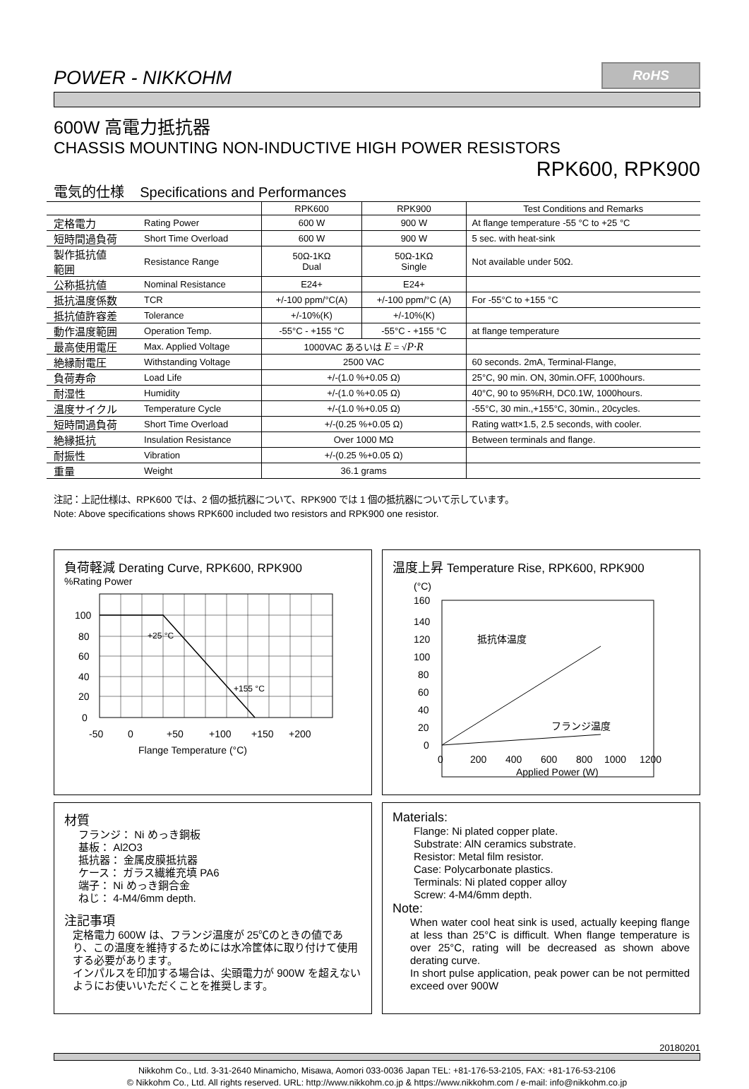POWER - NIKKOHM
RoHS
600W 高電力抵抗器
CHASSIS MOUNTING NON-INDUCTIVE HIGH POWER RESISTORS
RPK600, RPK900
電気的仕様 Specifications and Performances
| | | RPK600 | RPK900 | Test Conditions and Remarks |
| --- | --- | --- | --- | --- |
| 定格電力 | Rating Power | 600 W | 900 W | At flange temperature -55 °C to +25 °C |
| 短時間過負荷 | Short Time Overload | 600 W | 900 W | 5 sec. with heat-sink |
| 製作抵抗値 範囲 | Resistance Range | 50Ω-1KΩ Dual | 50Ω-1KΩ Single | Not available under 50Ω. |
| 公称抵抗値 | Nominal Resistance | E24+ | E24+ | |
| 抵抗温度係数 | TCR | +/-100 ppm/°C(A) | +/-100 ppm/°C (A) | For -55°C to +155 °C |
| 抵抗値許容差 | Tolerance | +/-10%(K) | +/-10%(K) | |
| 動作温度範囲 | Operation Temp. | -55°C - +155 °C | -55°C - +155 °C | at flange temperature |
| 最高使用電圧 | Max. Applied Voltage | 1000VAC あるいは E = √ P·R | | |
| 絶縁耐電圧 | Withstanding Voltage | 2500 VAC | | 60 seconds. 2mA, Terminal-Flange, |
| 負荷寿命 | Load Life | +/-(1.0 %+0.05 Ω) | | 25°C, 90 min. ON, 30min.OFF, 1000hours. |
| 耐湿性 | Humidity | +/-(1.0 %+0.05 Ω) | | 40°C, 90 to 95%RH, DC0.1W, 1000hours. |
| 温度サイクル | Temperature Cycle | +/-(1.0 %+0.05 Ω) | | -55°C, 30 min.,+155°C, 30min., 20cycles. |
| 短時間過負荷 | Short Time Overload | +/-(0.25 %+0.05 Ω) | | Rating watt×1.5, 2.5 seconds, with cooler. |
| 絶縁抵抗 | Insulation Resistance | Over 1000 MΩ | | Between terminals and flange. |
| 耐振性 | Vibration | +/-(0.25 %+0.05 Ω) | | |
| 重量 | Weight | 36.1 grams | | |
注記：上記仕様は、RPK600 では、2 個の抵抗器について、RPK900 では 1 個の抵抗器について示しています。
Note: Above specifications shows RPK600 included two resistors and RPK900 one resistor.
負荷軽減 Derating Curve, RPK600, RPK900
%Rating Power
100
80
60
40
20
0
+25 °C
+155 °C
-50
0
+50
+100
+150
+200
Flange Temperature (°C)
温度上昇 Temperature Rise, RPK600, RPK900
(°C)
160
140
120
100
80
60
40
20
0
抵抗体温度
フランジ温度
0
200
400
600
800
1000
1200
Applied Power (W)
材質
フランジ： Ni めっき銅板
基板： Al2O3
抵抗器： 金属皮膜抵抗器
ケース： ガラス繊維充填 PA6
端子： Ni めっき銅合金
ねじ： 4-M4/6mm depth.
注記事項
定格電力 600W は、フランジ温度が 25℃のときの値であり、この温度を維持するためには水冷筐体に取り付けて使用する必要があります。
インパルスを印加する場合は、尖頭電力が 900W を超えないようにお使いいただくことを推奨します。
Materials:
Flange: Ni plated copper plate.
Substrate: AlN ceramics substrate.
Resistor: Metal film resistor.
Case: Polycarbonate plastics.
Terminals: Ni plated copper alloy
Screw: 4-M4/6mm depth.
Note:
When water cool heat sink is used, actually keeping flange at less than 25°C is difficult. When flange temperature is over 25°C, rating will be decreased as shown above derating curve.
In short pulse application, peak power can be not permitted exceed over 900W
20180201
Nikkohm Co., Ltd. 3-31-2640 Minamicho, Misawa, Aomori 033-0036 Japan TEL: +81-176-53-2105, FAX: +81-176-53-2106
© Nikkohm Co., Ltd. All rights reserved. URL: http://www.nikkohm.co.jp & https://www.nikkohm.com / e-mail: info@nikkohm.co.jp